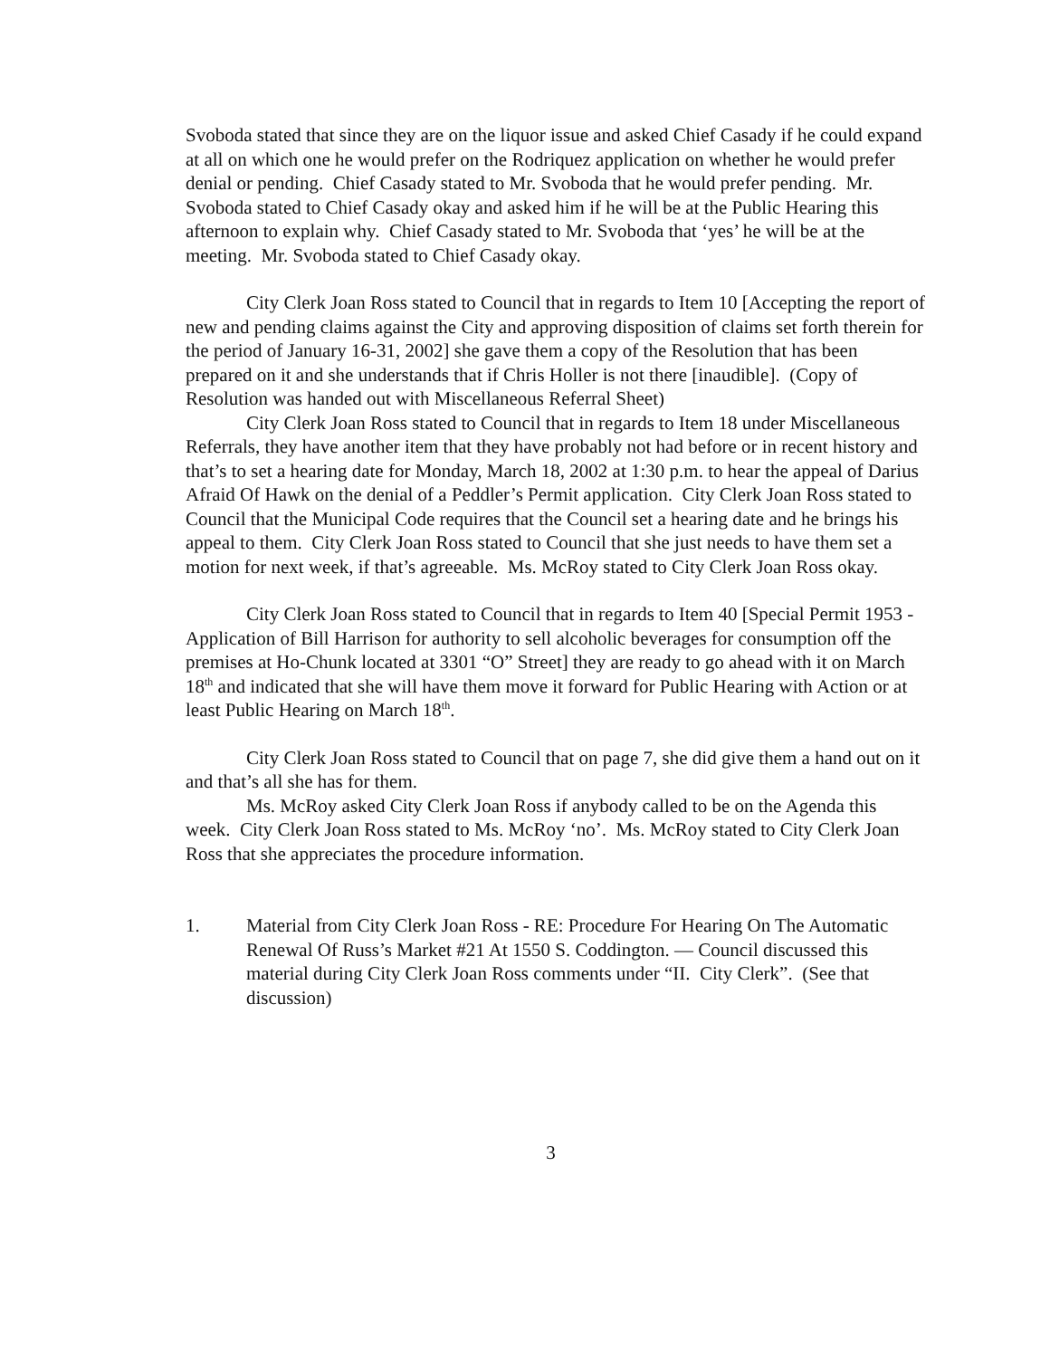Svoboda stated that since they are on the liquor issue and asked Chief Casady if he could expand at all on which one he would prefer on the Rodriquez application on whether he would prefer denial or pending. Chief Casady stated to Mr. Svoboda that he would prefer pending. Mr. Svoboda stated to Chief Casady okay and asked him if he will be at the Public Hearing this afternoon to explain why. Chief Casady stated to Mr. Svoboda that ‘yes’ he will be at the meeting. Mr. Svoboda stated to Chief Casady okay.
City Clerk Joan Ross stated to Council that in regards to Item 10 [Accepting the report of new and pending claims against the City and approving disposition of claims set forth therein for the period of January 16-31, 2002] she gave them a copy of the Resolution that has been prepared on it and she understands that if Chris Holler is not there [inaudible]. (Copy of Resolution was handed out with Miscellaneous Referral Sheet)
City Clerk Joan Ross stated to Council that in regards to Item 18 under Miscellaneous Referrals, they have another item that they have probably not had before or in recent history and that’s to set a hearing date for Monday, March 18, 2002 at 1:30 p.m. to hear the appeal of Darius Afraid Of Hawk on the denial of a Peddler’s Permit application. City Clerk Joan Ross stated to Council that the Municipal Code requires that the Council set a hearing date and he brings his appeal to them. City Clerk Joan Ross stated to Council that she just needs to have them set a motion for next week, if that’s agreeable. Ms. McRoy stated to City Clerk Joan Ross okay.
City Clerk Joan Ross stated to Council that in regards to Item 40 [Special Permit 1953 - Application of Bill Harrison for authority to sell alcoholic beverages for consumption off the premises at Ho-Chunk located at 3301 “O” Street] they are ready to go ahead with it on March 18<sup>th</sup> and indicated that she will have them move it forward for Public Hearing with Action or at least Public Hearing on March 18<sup>th</sup>.
City Clerk Joan Ross stated to Council that on page 7, she did give them a hand out on it and that’s all she has for them.
Ms. McRoy asked City Clerk Joan Ross if anybody called to be on the Agenda this week. City Clerk Joan Ross stated to Ms. McRoy ‘no’. Ms. McRoy stated to City Clerk Joan Ross that she appreciates the procedure information.
1. Material from City Clerk Joan Ross - RE: Procedure For Hearing On The Automatic Renewal Of Russ’s Market #21 At 1550 S. Coddington. — Council discussed this material during City Clerk Joan Ross comments under “II. City Clerk”. (See that discussion)
3